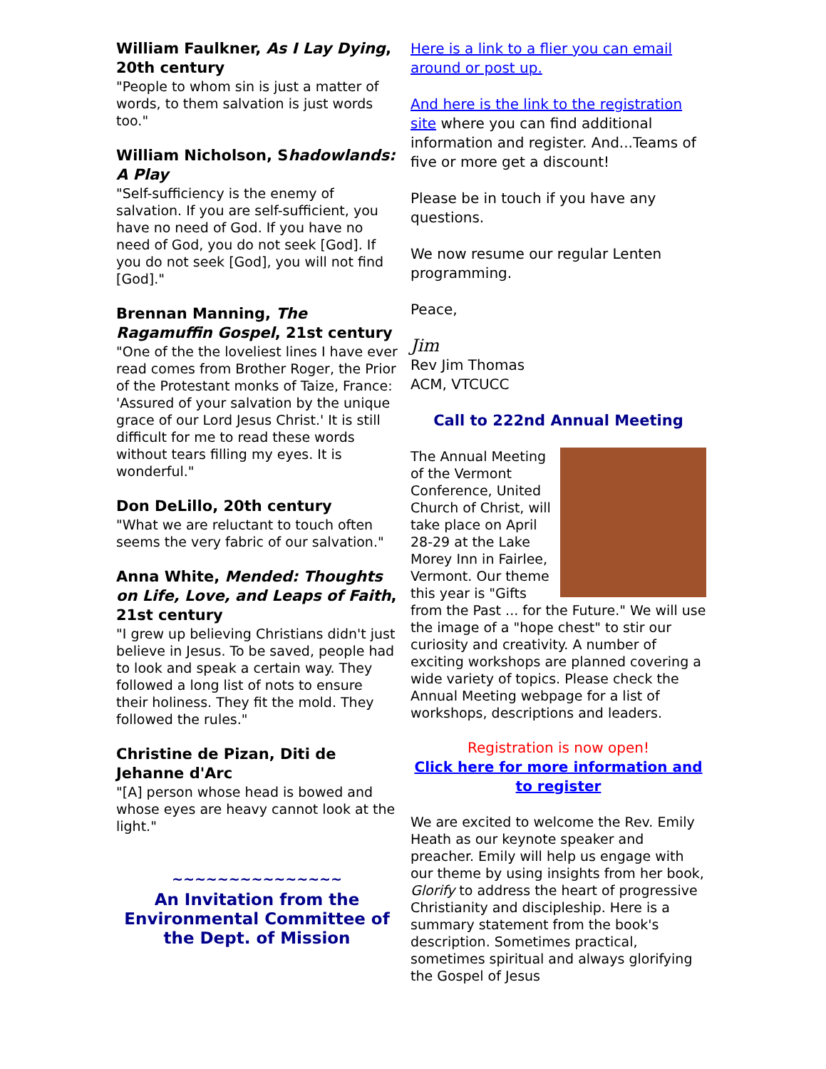William Faulkner, As I Lay Dying, 20th century
"People to whom sin is just a matter of words, to them salvation is just words too."
William Nicholson, Shadowlands: A Play
"Self-sufficiency is the enemy of salvation. If you are self-sufficient, you have no need of God. If you have no need of God, you do not seek [God]. If you do not seek [God], you will not find [God]."
Brennan Manning, The Ragamuffin Gospel, 21st century
"One of the the loveliest lines I have ever read comes from Brother Roger, the Prior of the Protestant monks of Taize, France: 'Assured of your salvation by the unique grace of our Lord Jesus Christ.' It is still difficult for me to read these words without tears filling my eyes. It is wonderful."
Don DeLillo, 20th century
"What we are reluctant to touch often seems the very fabric of our salvation."
Anna White, Mended: Thoughts on Life, Love, and Leaps of Faith, 21st century
"I grew up believing Christians didn't just believe in Jesus. To be saved, people had to look and speak a certain way. They followed a long list of nots to ensure their holiness. They fit the mold. They followed the rules."
Christine de Pizan, Diti de Jehanne d'Arc
"[A] person whose head is bowed and whose eyes are heavy cannot look at the light."
~~~~~~~~~~~~~~~
An Invitation from the Environmental Committee of the Dept. of Mission
Here is a link to a flier you can email around or post up.
And here is the link to the registration site where you can find additional information and register. And...Teams of five or more get a discount!
Please be in touch if you have any questions.
We now resume our regular Lenten programming.
Peace,
Jim
Rev Jim Thomas
ACM, VTCUCC
Call to 222nd Annual Meeting
The Annual Meeting of the Vermont Conference, United Church of Christ, will take place on April 28-29 at the Lake Morey Inn in Fairlee, Vermont. Our theme this year is "Gifts from the Past ... for the Future." We will use the image of a "hope chest" to stir our curiosity and creativity. A number of exciting workshops are planned covering a wide variety of topics. Please check the Annual Meeting webpage for a list of workshops, descriptions and leaders.
Registration is now open!
Click here for more information and to register
We are excited to welcome the Rev. Emily Heath as our keynote speaker and preacher. Emily will help us engage with our theme by using insights from her book, Glorify to address the heart of progressive Christianity and discipleship. Here is a summary statement from the book's description. Sometimes practical, sometimes spiritual and always glorifying the Gospel of Jesus